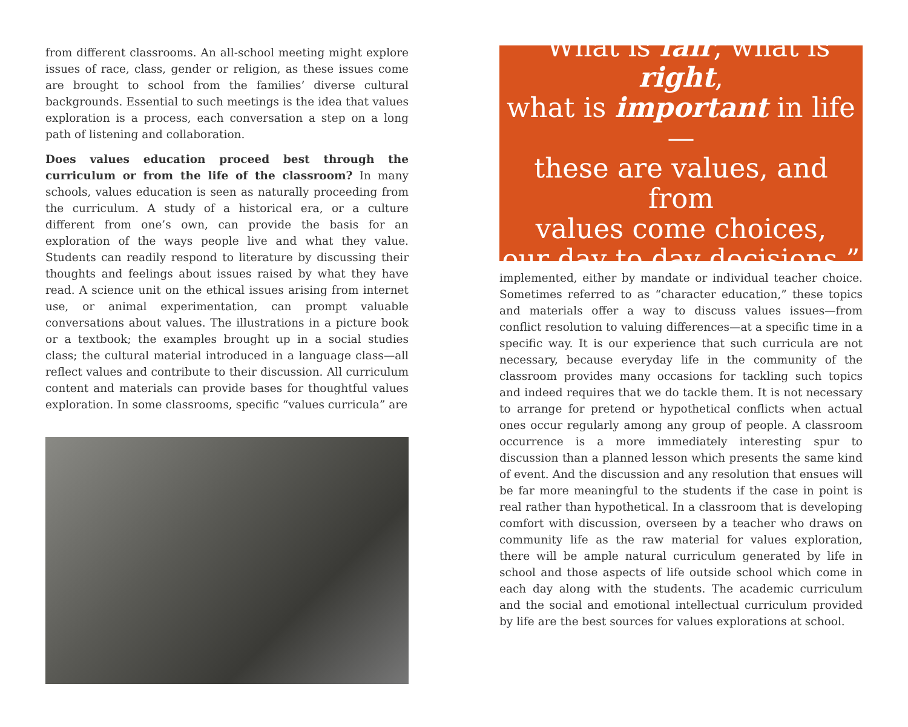from different classrooms. An all-school meeting might explore issues of race, class, gender or religion, as these issues come are brought to school from the families’ diverse cultural backgrounds. Essential to such meetings is the idea that values exploration is a process, each conversation a step on a long path of listening and collaboration.
Does values education proceed best through the curriculum or from the life of the classroom? In many schools, values education is seen as naturally proceeding from the curriculum. A study of a historical era, or a culture different from one’s own, can provide the basis for an exploration of the ways people live and what they value. Students can readily respond to literature by discussing their thoughts and feelings about issues raised by what they have read. A science unit on the ethical issues arising from internet use, or animal experimentation, can prompt valuable conversations about values. The illustrations in a picture book or a textbook; the examples brought up in a social studies class; the cultural material introduced in a language class—all reflect values and contribute to their discussion. All curriculum content and materials can provide bases for thoughtful values exploration. In some classrooms, specific “values curricula” are
“What is fair, what is right,
what is important in life—
these are values, and from
values come choices,
our day to day decisions.”
implemented, either by mandate or individual teacher choice. Sometimes referred to as “character education,” these topics and materials offer a way to discuss values issues—from conflict resolution to valuing differences—at a specific time in a specific way. It is our experience that such curricula are not necessary, because everyday life in the community of the classroom provides many occasions for tackling such topics and indeed requires that we do tackle them. It is not necessary to arrange for pretend or hypothetical conflicts when actual ones occur regularly among any group of people. A classroom occurrence is a more immediately interesting spur to discussion than a planned lesson which presents the same kind of event. And the discussion and any resolution that ensues will be far more meaningful to the students if the case in point is real rather than hypothetical. In a classroom that is developing comfort with discussion, overseen by a teacher who draws on community life as the raw material for values exploration, there will be ample natural curriculum generated by life in school and those aspects of life outside school which come in each day along with the students. The academic curriculum and the social and emotional intellectual curriculum provided by life are the best sources for values explorations at school.